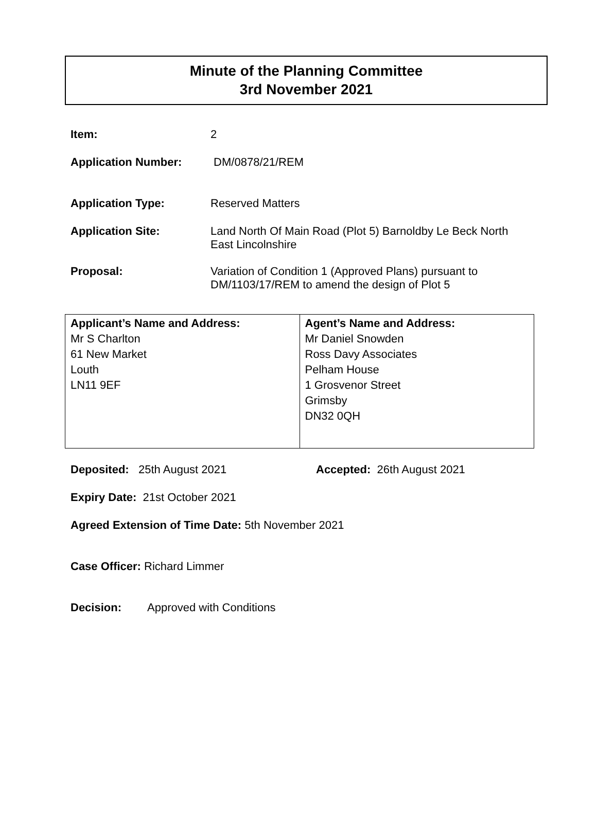Minute of the Planning Committee
3rd November 2021
Item: 2
Application Number: DM/0878/21/REM
Application Type: Reserved Matters
Application Site:
Land North Of Main Road (Plot 5) Barnoldby Le Beck North East Lincolnshire
Proposal:
Variation of Condition 1 (Approved Plans) pursuant to DM/1103/17/REM to amend the design of Plot 5
| Applicant’s Name and Address: Mr S Charlton 61 New Market Louth LN11 9EF | Agent’s Name and Address: Mr Daniel Snowden Ross Davy Associates Pelham House 1 Grosvenor Street Grimsby DN32 0QH |
Deposited: 25th August 2021 Accepted: 26th August 2021
Expiry Date: 21st October 2021
Agreed Extension of Time Date: 5th November 2021
Case Officer: Richard Limmer
Decision: Approved with Conditions